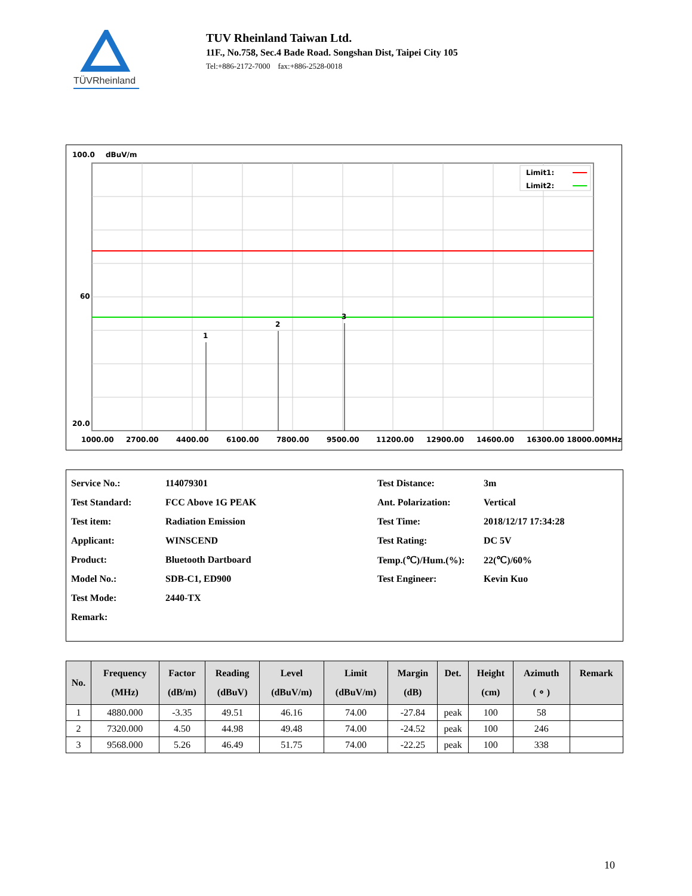TÜVRheinland
TUV Rheinland Taiwan Ltd.
11F., No.758, Sec.4 Bade Road. Songshan Dist, Taipei City 105
Tel:+886-2172-7000 fax:+886-2528-0018
100.0
dBuV/m
1
2
3
Limit1:
Limit2:
60
20.0
1000.00
2700.00
4400.00
6100.00
7800.00
9500.00
11200.00
12900.00
14600.00
16300.00 18000.00MHz
| Service No.: | 114079301 | Test Distance: | 3m |
| Test Standard: | FCC Above 1G PEAK | Ant. Polarization: | Vertical |
| Test item: | Radiation Emission | Test Time: | 2018/12/17 17:34:28 |
| Applicant: | WINSCEND | Test Rating: | DC 5V |
| Product: | Bluetooth Dartboard | Temp.(℃)/Hum.(%): | 22(℃)/60% |
| Model No.: | SDB-C1, ED900 | Test Engineer: | Kevin Kuo |
| Test Mode: | 2440-TX | | |
| Remark: | | | |
| No. | Frequency (MHz) | Factor (dB/m) | Reading (dBuV) | Level (dBuV/m) | Limit (dBuV/m) | Margin (dB) | Det. | Height (cm) | Azimuth ( ∘ ) | Remark |
| --- | --- | --- | --- | --- | --- | --- | --- | --- | --- | --- |
| 1 | 4880.000 | -3.35 | 49.51 | 46.16 | 74.00 | -27.84 | peak | 100 | 58 | |
| 2 | 7320.000 | 4.50 | 44.98 | 49.48 | 74.00 | -24.52 | peak | 100 | 246 | |
| 3 | 9568.000 | 5.26 | 46.49 | 51.75 | 74.00 | -22.25 | peak | 100 | 338 | |
10